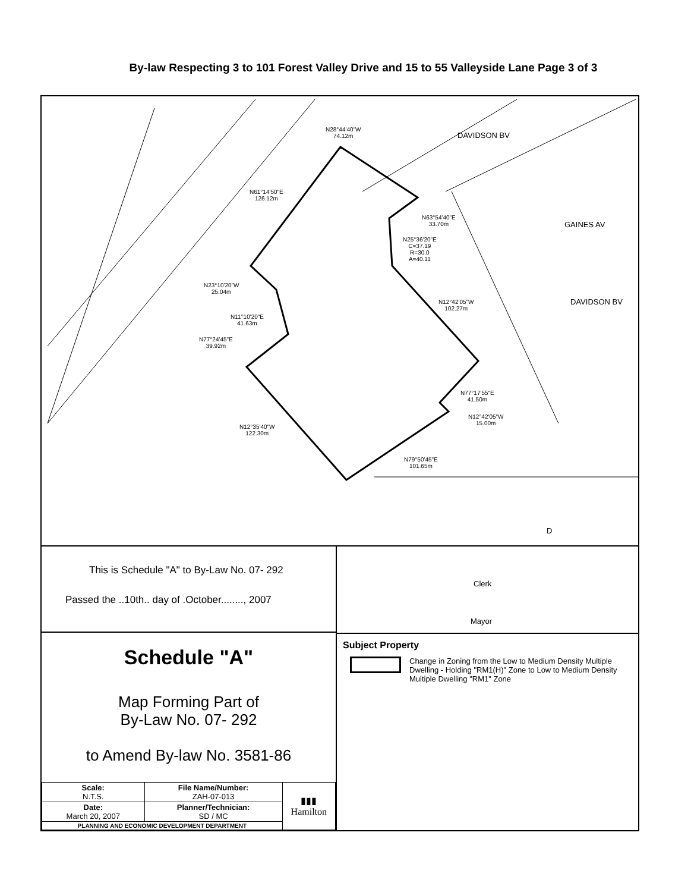By-law Respecting 3 to 101 Forest Valley Drive and 15 to 55 Valleyside Lane Page 3 of 3
N28°44'40"W
74.12m
N61°14'50"E
126.12m
N63°54'40"E
33.70m
N25°36'20"E
C=37.19
R=30.0
A=40.11
N23°10'20"W
25.04m
N12°42'05"W
102.27m
N11°10'20"E
41.63m
N77°24'45"E
39.92m
N77°17'55"E
41.50m
N12°42'05"W
15.00m
N12°35'40"W
122.30m
N79°50'45"E
101.65m
DAVIDSON BV
GAINES AV
DAVIDSON BV
D
This is Schedule "A" to By-Law No. 07- 292
Passed the ..10th.. day of .October........, 2007
Schedule "A"
Map Forming Part of
By-Law No. 07- 292
to Amend By-law No. 3581-86
| Scale: N.T.S. | File Name/Number: ZAH-07-013 | ▮▮▮ Hamilton |
| Date: March 20, 2007 | Planner/Technician: SD / MC | |
| PLANNING AND ECONOMIC DEVELOPMENT DEPARTMENT | | |
Clerk
Mayor
Subject Property
Change in Zoning from the Low to Medium Density Multiple Dwelling - Holding "RM1(H)" Zone to Low to Medium Density Multiple Dwelling "RM1" Zone